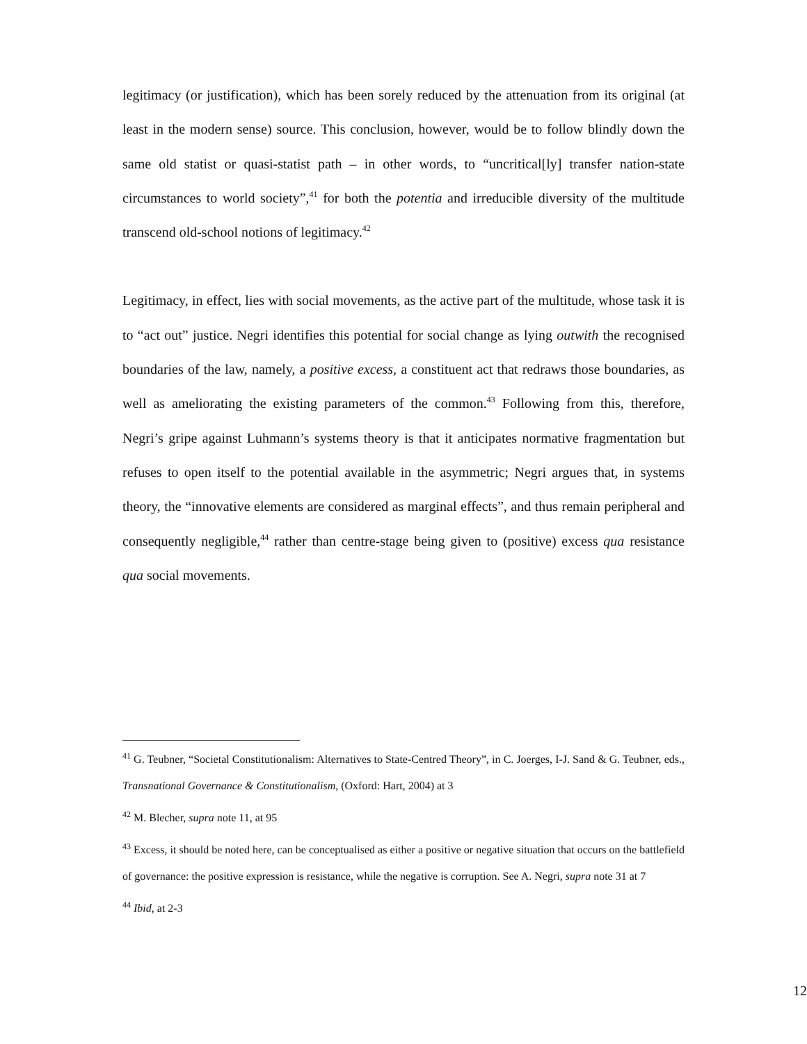legitimacy (or justification), which has been sorely reduced by the attenuation from its original (at least in the modern sense) source. This conclusion, however, would be to follow blindly down the same old statist or quasi-statist path – in other words, to “uncritical[ly] transfer nation-state circumstances to world society”,<sup>41</sup> for both the potentia and irreducible diversity of the multitude transcend old-school notions of legitimacy.<sup>42</sup>
Legitimacy, in effect, lies with social movements, as the active part of the multitude, whose task it is to “act out” justice. Negri identifies this potential for social change as lying outwith the recognised boundaries of the law, namely, a positive excess, a constituent act that redraws those boundaries, as well as ameliorating the existing parameters of the common.<sup>43</sup> Following from this, therefore, Negri’s gripe against Luhmann’s systems theory is that it anticipates normative fragmentation but refuses to open itself to the potential available in the asymmetric; Negri argues that, in systems theory, the “innovative elements are considered as marginal effects”, and thus remain peripheral and consequently negligible,<sup>44</sup> rather than centre-stage being given to (positive) excess qua resistance qua social movements.
<sup>41</sup> G. Teubner, “Societal Constitutionalism: Alternatives to State-Centred Theory”, in C. Joerges, I-J. Sand & G. Teubner, eds., Transnational Governance & Constitutionalism, (Oxford: Hart, 2004) at 3
<sup>42</sup> M. Blecher, supra note 11, at 95
<sup>43</sup> Excess, it should be noted here, can be conceptualised as either a positive or negative situation that occurs on the battlefield of governance: the positive expression is resistance, while the negative is corruption. See A. Negri, supra note 31 at 7
<sup>44</sup> Ibid, at 2-3
12